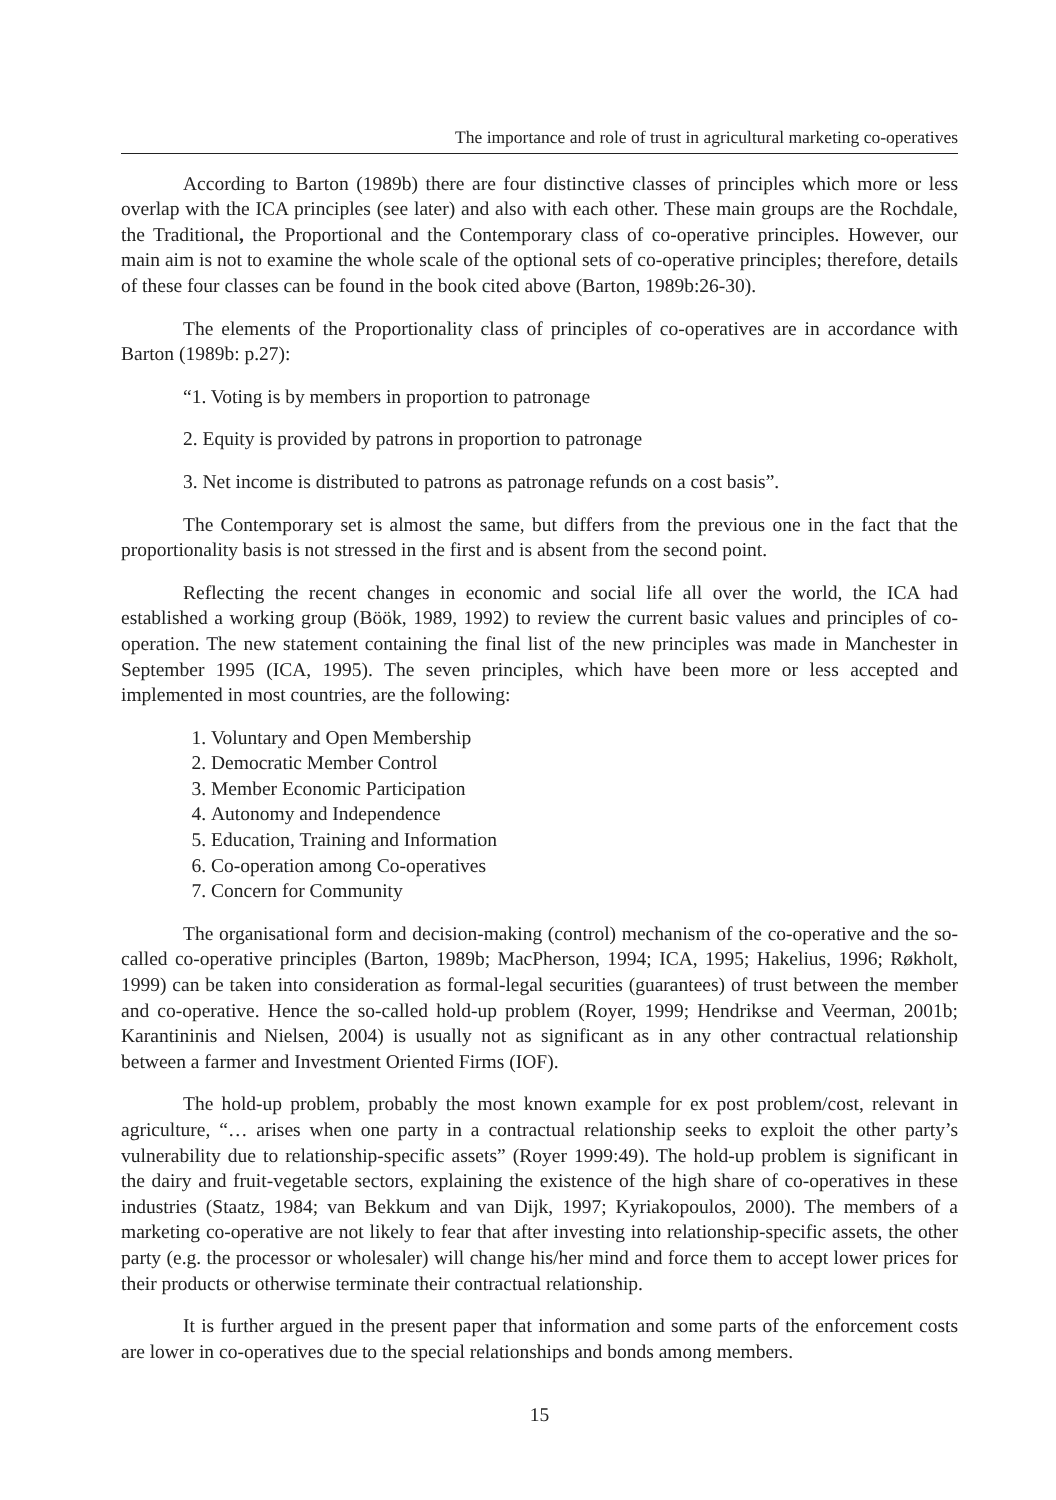The importance and role of trust in agricultural marketing co-operatives
According to Barton (1989b) there are four distinctive classes of principles which more or less overlap with the ICA principles (see later) and also with each other. These main groups are the Rochdale, the Traditional, the Proportional and the Contemporary class of co-operative principles. However, our main aim is not to examine the whole scale of the optional sets of co-operative principles; therefore, details of these four classes can be found in the book cited above (Barton, 1989b:26-30).
The elements of the Proportionality class of principles of co-operatives are in accordance with Barton (1989b: p.27):
“1. Voting is by members in proportion to patronage
2. Equity is provided by patrons in proportion to patronage
3. Net income is distributed to patrons as patronage refunds on a cost basis”.
The Contemporary set is almost the same, but differs from the previous one in the fact that the proportionality basis is not stressed in the first and is absent from the second point.
Reflecting the recent changes in economic and social life all over the world, the ICA had established a working group (Böök, 1989, 1992) to review the current basic values and principles of co-operation. The new statement containing the final list of the new principles was made in Manchester in September 1995 (ICA, 1995). The seven principles, which have been more or less accepted and implemented in most countries, are the following:
1. Voluntary and Open Membership
2. Democratic Member Control
3. Member Economic Participation
4. Autonomy and Independence
5. Education, Training and Information
6. Co-operation among Co-operatives
7. Concern for Community
The organisational form and decision-making (control) mechanism of the co-operative and the so-called co-operative principles (Barton, 1989b; MacPherson, 1994; ICA, 1995; Hakelius, 1996; Røkholt, 1999) can be taken into consideration as formal-legal securities (guarantees) of trust between the member and co-operative. Hence the so-called hold-up problem (Royer, 1999; Hendrikse and Veerman, 2001b; Karantininis and Nielsen, 2004) is usually not as significant as in any other contractual relationship between a farmer and Investment Oriented Firms (IOF).
The hold-up problem, probably the most known example for ex post problem/cost, relevant in agriculture, “… arises when one party in a contractual relationship seeks to exploit the other party’s vulnerability due to relationship-specific assets” (Royer 1999:49). The hold-up problem is significant in the dairy and fruit-vegetable sectors, explaining the existence of the high share of co-operatives in these industries (Staatz, 1984; van Bekkum and van Dijk, 1997; Kyriakopoulos, 2000). The members of a marketing co-operative are not likely to fear that after investing into relationship-specific assets, the other party (e.g. the processor or wholesaler) will change his/her mind and force them to accept lower prices for their products or otherwise terminate their contractual relationship.
It is further argued in the present paper that information and some parts of the enforcement costs are lower in co-operatives due to the special relationships and bonds among members.
15